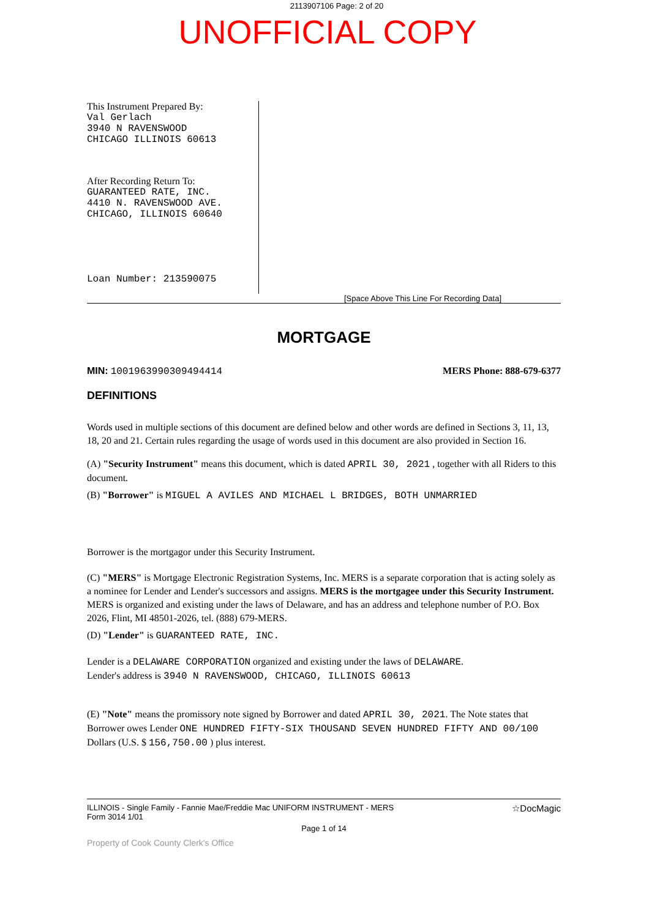2113907106 Page: 2 of 20
UNOFFICIAL COPY
This Instrument Prepared By:
Val Gerlach
3940 N RAVENSWOOD
CHICAGO ILLINOIS 60613
After Recording Return To:
GUARANTEED RATE, INC.
4410 N. RAVENSWOOD AVE.
CHICAGO, ILLINOIS 60640
Loan Number: 213590075
[Space Above This Line For Recording Data]
MORTGAGE
MIN: 1001963990309494414 MERS Phone: 888-679-6377
DEFINITIONS
Words used in multiple sections of this document are defined below and other words are defined in Sections 3, 11, 13, 18, 20 and 21. Certain rules regarding the usage of words used in this document are also provided in Section 16.
(A) "Security Instrument" means this document, which is dated APRIL 30, 2021 , together with all Riders to this document.
(B) "Borrower" is MIGUEL A AVILES AND MICHAEL L BRIDGES, BOTH UNMARRIED
Borrower is the mortgagor under this Security Instrument.
(C) "MERS" is Mortgage Electronic Registration Systems, Inc. MERS is a separate corporation that is acting solely as a nominee for Lender and Lender's successors and assigns. MERS is the mortgagee under this Security Instrument. MERS is organized and existing under the laws of Delaware, and has an address and telephone number of P.O. Box 2026, Flint, MI 48501-2026, tel. (888) 679-MERS.
(D) "Lender" is GUARANTEED RATE, INC.
Lender is a DELAWARE CORPORATION organized and existing under the laws of DELAWARE.
Lender's address is 3940 N RAVENSWOOD, CHICAGO, ILLINOIS 60613
(E) "Note" means the promissory note signed by Borrower and dated APRIL 30, 2021. The Note states that Borrower owes Lender ONE HUNDRED FIFTY-SIX THOUSAND SEVEN HUNDRED FIFTY AND 00/100 Dollars (U.S. $ 156,750.00 ) plus interest.
ILLINOIS - Single Family - Fannie Mae/Freddie Mac UNIFORM INSTRUMENT - MERS
Form 3014 1/01
☆DocMagic
Page 1 of 14
Property of Cook County Clerk's Office